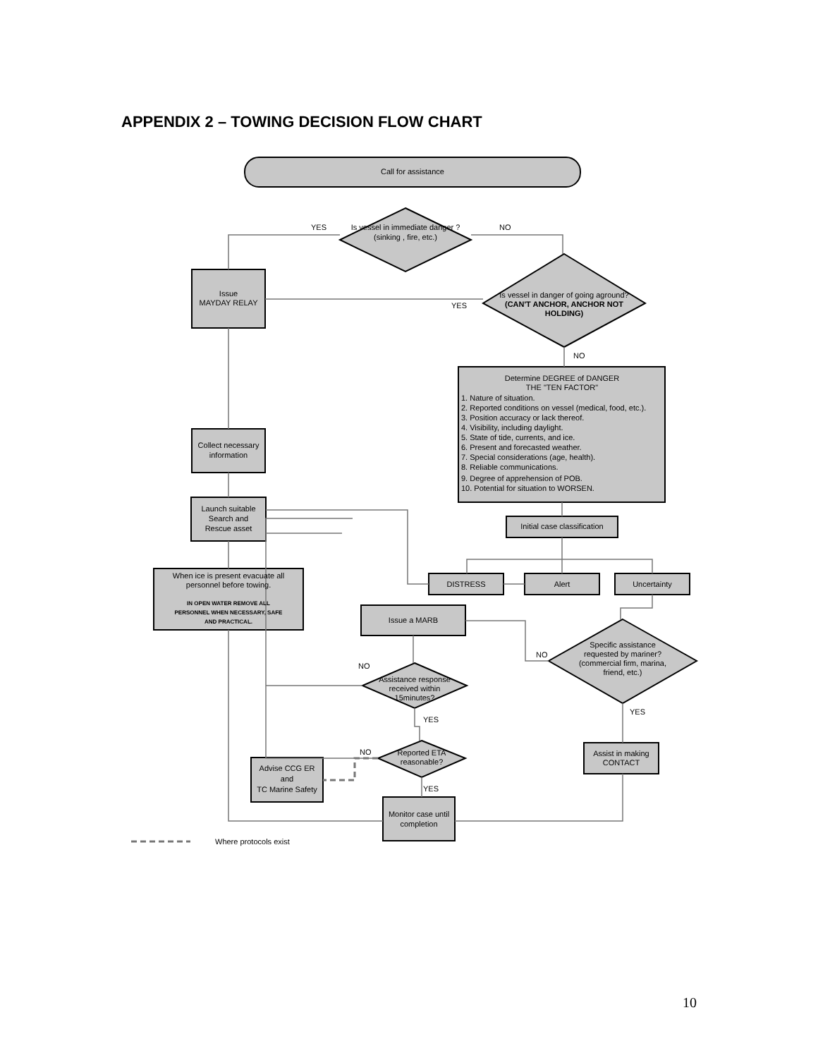APPENDIX 2 – TOWING DECISION FLOW CHART
Call for assistance
Is vessel in immediate danger ?
(sinking , fire, etc.)
Is vessel in danger of going aground?
(CAN'T ANCHOR, ANCHOR NOT
HOLDING)
Issue
MAYDAY RELAY
Determine DEGREE of DANGER
THE "TEN FACTOR"
Collect necessary
information
Launch suitable
Search and
Rescue asset
Initial case classification
When ice is present evacuate all
personnel before towing.
IN OPEN WATER REMOVE ALL
PERSONNEL WHEN NECESSARY, SAFE
AND PRACTICAL.
DISTRESS
Alert
Uncertainty
Issue a MARB
Specific assistance
requested by mariner?
(commercial firm, marina,
friend, etc.)
Assistance response
received within
15minutes?
Reported ETA
reasonable?
Assist in making
CONTACT
Advise CCG ER
and
TC Marine Safety
Monitor case until
completion
1. Nature of situation.
2. Reported conditions on vessel (medical, food, etc.).
3. Position accuracy or lack thereof.
4. Visibility, including daylight.
5. State of tide, currents, and ice.
6. Present and forecasted weather.
7. Special considerations (age, health).
8. Reliable communications.
9. Degree of apprehension of POB.
10. Potential for situation to WORSEN.
YES
NO
YES
NO
NO
NO
YES
NO
YES
YES
Where protocols exist
10